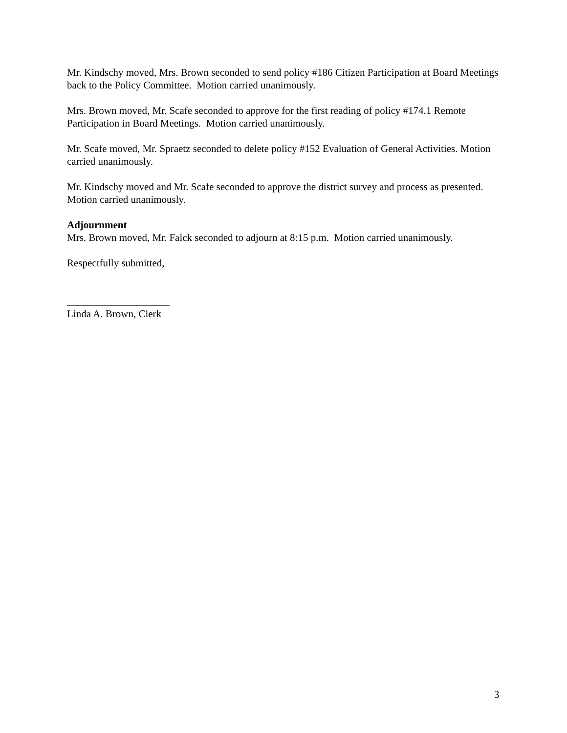Mr. Kindschy moved, Mrs. Brown seconded to send policy #186 Citizen Participation at Board Meetings back to the Policy Committee. Motion carried unanimously.
Mrs. Brown moved, Mr. Scafe seconded to approve for the first reading of policy #174.1 Remote Participation in Board Meetings. Motion carried unanimously.
Mr. Scafe moved, Mr. Spraetz seconded to delete policy #152 Evaluation of General Activities. Motion carried unanimously.
Mr. Kindschy moved and Mr. Scafe seconded to approve the district survey and process as presented. Motion carried unanimously.
Adjournment
Mrs. Brown moved, Mr. Falck seconded to adjourn at 8:15 p.m. Motion carried unanimously.
Respectfully submitted,
____________________
Linda A. Brown, Clerk
3